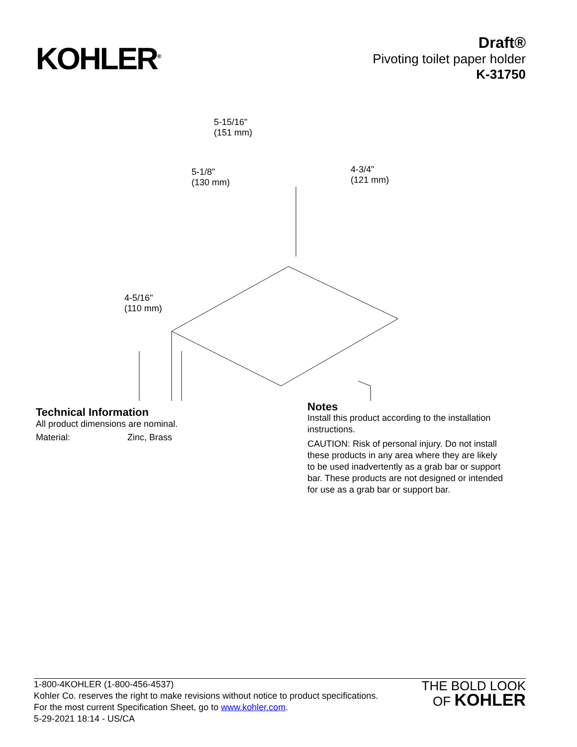KOHLER<sup>®</sup>
Draft®
Pivoting toilet paper holder
K-31750
5-15/16"
(151 mm)
5-1/8"
(130 mm)
4-3/4"
(121 mm)
4-5/16"
(110 mm)
Technical Information
All product dimensions are nominal.
Material: Zinc, Brass
Notes
Install this product according to the installation instructions.
CAUTION: Risk of personal injury. Do not install these products in any area where they are likely to be used inadvertently as a grab bar or support bar. These products are not designed or intended for use as a grab bar or support bar.
1-800-4KOHLER (1-800-456-4537)
Kohler Co. reserves the right to make revisions without notice to product specifications.
For the most current Specification Sheet, go to www.kohler.com.
5-29-2021 18:14 - US/CA
THE BOLD LOOK
OF KOHLER